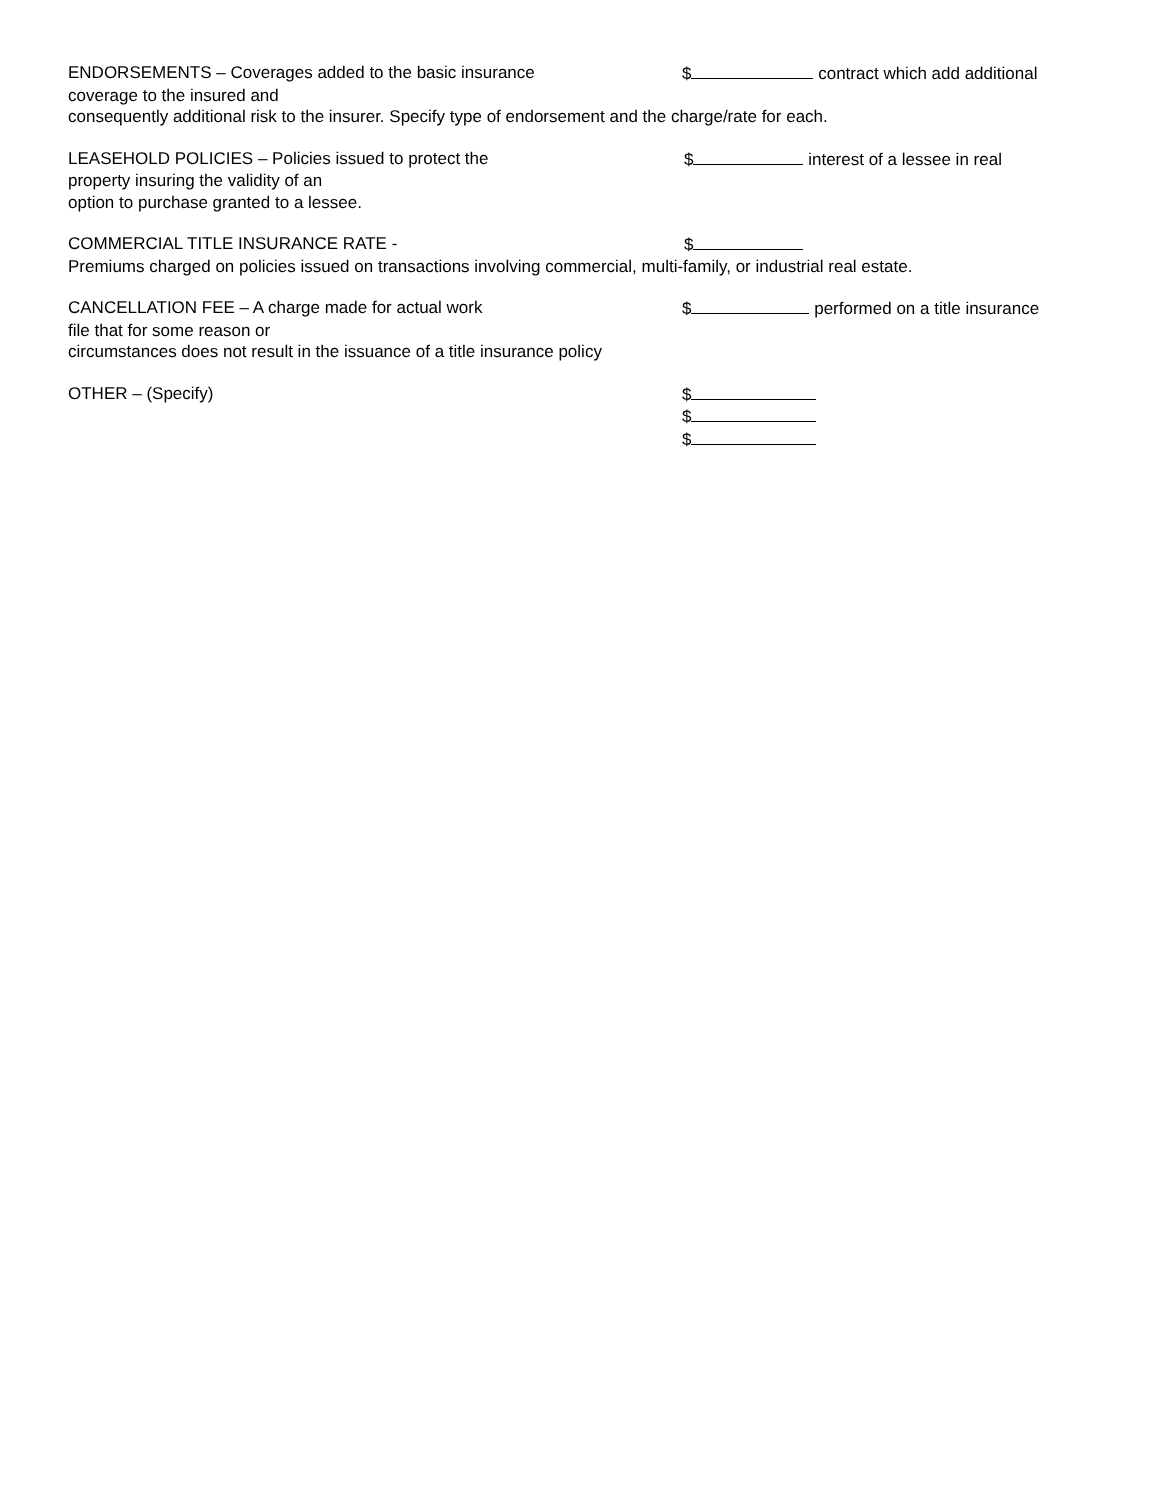ENDORSEMENTS – Coverages added to the basic insurance $ contract which add additional
coverage to the insured and
consequently additional risk to the insurer. Specify type of endorsement and the charge/rate for each.
LEASEHOLD POLICIES – Policies issued to protect the $ interest of a lessee in real
property insuring the validity of an
option to purchase granted to a lessee.
COMMERCIAL TITLE INSURANCE RATE - $
Premiums charged on policies issued on transactions involving commercial, multi-family, or industrial real estate.
CANCELLATION FEE – A charge made for actual work $ performed on a title insurance
file that for some reason or
circumstances does not result in the issuance of a title insurance policy
OTHER – (Specify) $
$
$